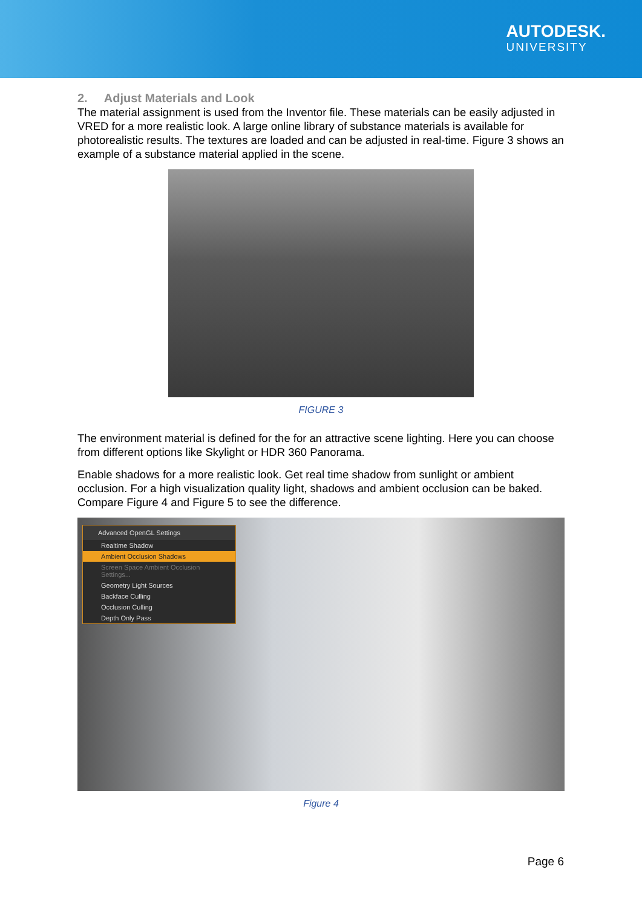AUTODESK.
UNIVERSITY
2. Adjust Materials and Look
The material assignment is used from the Inventor file. These materials can be easily adjusted in VRED for a more realistic look. A large online library of substance materials is available for photorealistic results. The textures are loaded and can be adjusted in real-time. Figure 3 shows an example of a substance material applied in the scene.
FIGURE 3
The environment material is defined for the for an attractive scene lighting. Here you can choose from different options like Skylight or HDR 360 Panorama.
Enable shadows for a more realistic look. Get real time shadow from sunlight or ambient occlusion. For a high visualization quality light, shadows and ambient occlusion can be baked. Compare Figure 4 and Figure 5 to see the difference.
Advanced OpenGL Settings
Realtime Shadow
Ambient Occlusion Shadows
Screen Space Ambient Occlusion Settings...
Geometry Light Sources
Backface Culling
Occlusion Culling
Depth Only Pass
Figure 4
Page 6